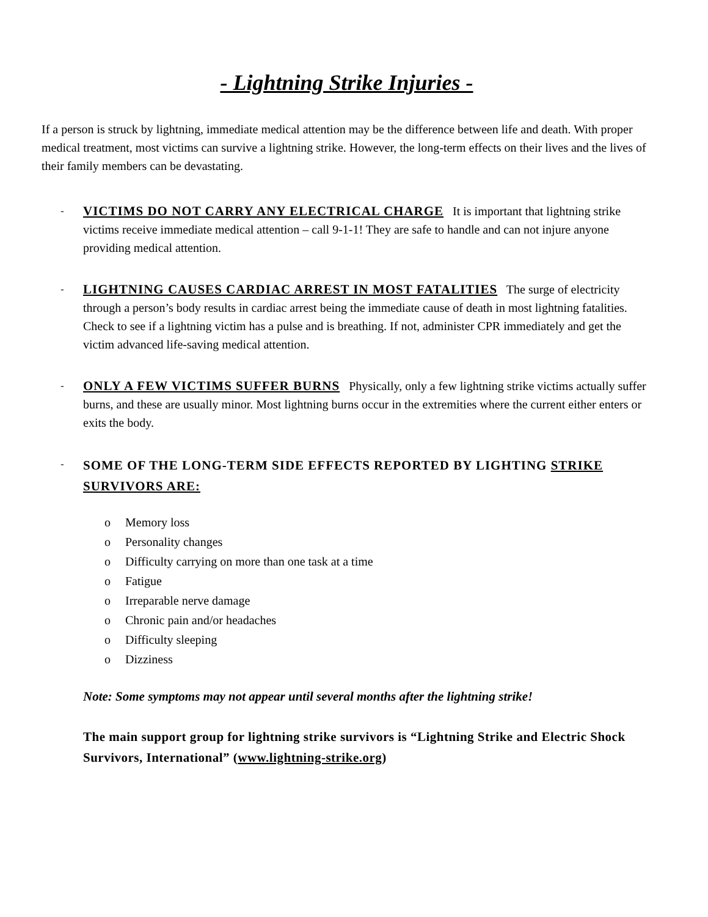- Lightning Strike Injuries -
If a person is struck by lightning, immediate medical attention may be the difference between life and death. With proper medical treatment, most victims can survive a lightning strike. However, the long-term effects on their lives and the lives of their family members can be devastating.
-
VICTIMS DO NOT CARRY ANY ELECTRICAL CHARGE It is important that lightning strike victims receive immediate medical attention – call 9-1-1! They are safe to handle and can not injure anyone providing medical attention.
-
LIGHTNING CAUSES CARDIAC ARREST IN MOST FATALITIES The surge of electricity through a person’s body results in cardiac arrest being the immediate cause of death in most lightning fatalities. Check to see if a lightning victim has a pulse and is breathing. If not, administer CPR immediately and get the victim advanced life-saving medical attention.
-
ONLY A FEW VICTIMS SUFFER BURNS Physically, only a few lightning strike victims actually suffer burns, and these are usually minor. Most lightning burns occur in the extremities where the current either enters or exits the body.
-
SOME OF THE LONG-TERM SIDE EFFECTS REPORTED BY LIGHTING STRIKE SURVIVORS ARE:
o Memory loss
o Personality changes
o Difficulty carrying on more than one task at a time
o Fatigue
o Irreparable nerve damage
o Chronic pain and/or headaches
o Difficulty sleeping
o Dizziness
Note: Some symptoms may not appear until several months after the lightning strike!
The main support group for lightning strike survivors is “Lightning Strike and Electric Shock Survivors, International” (www.lightning-strike.org)